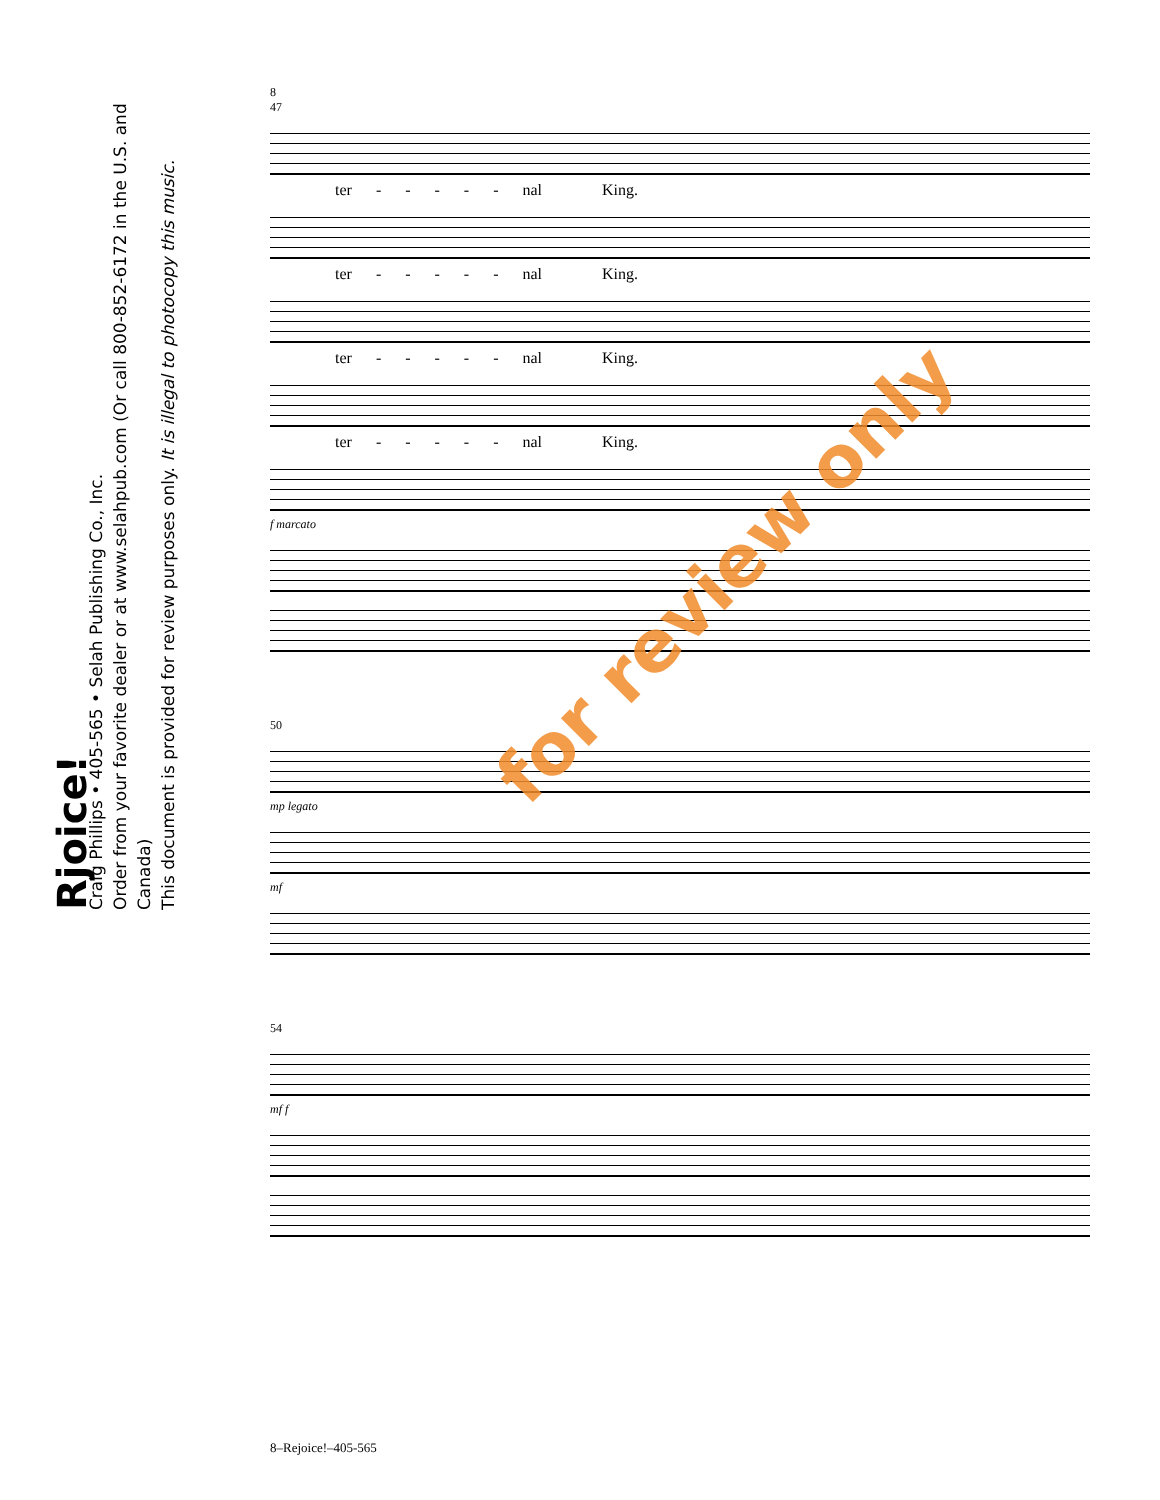Rjoice!
Craig Phillips • 405-565 • Selah Publishing Co., Inc.
Order from your favorite dealer or at www.selahpub.com (Or call 800-852-6172 in the U.S. and Canada)
This document is provided for review purposes only. It is illegal to photocopy this music.
8
47
ter - - - - - nal King.
ter - - - - - nal King.
ter - - - - - nal King.
ter - - - - - nal King.
f marcato
50
mp legato
mf
54
mf f
for review only
8–Rejoice!–405-565